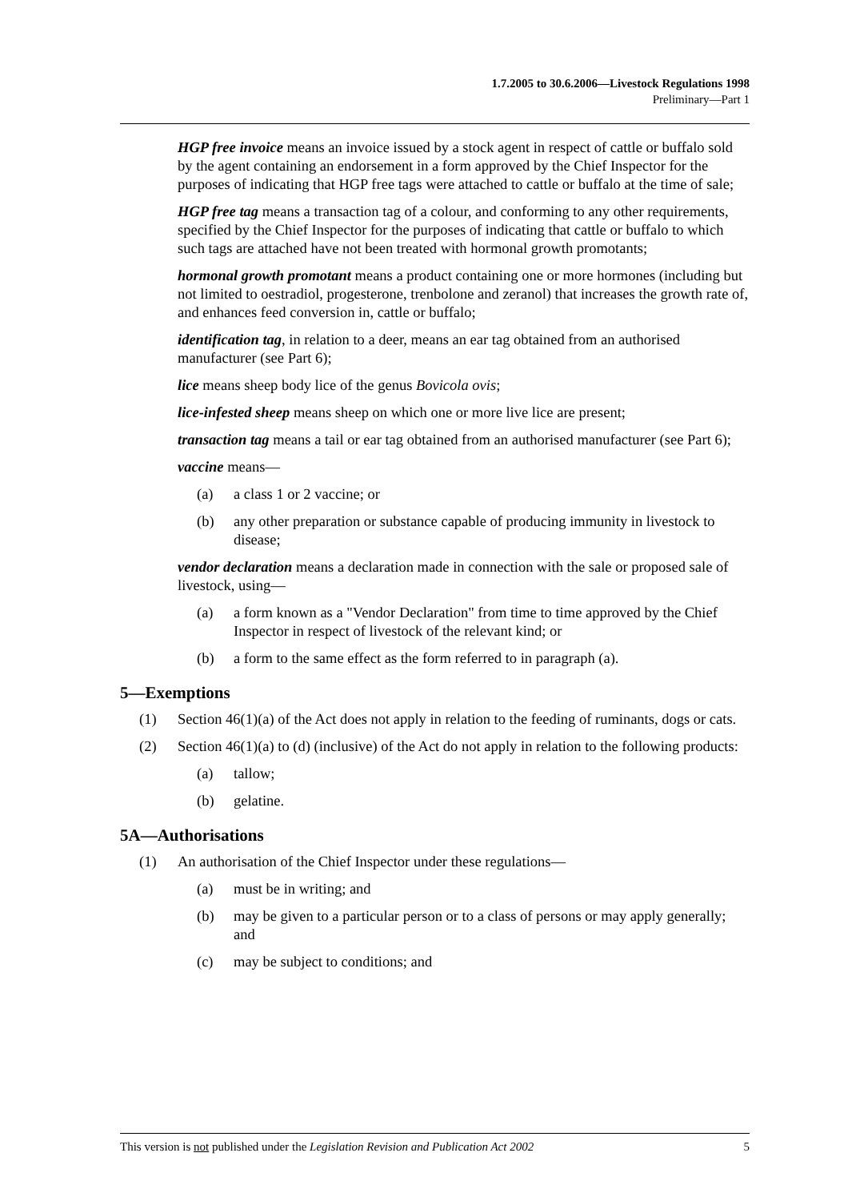1.7.2005 to 30.6.2006—Livestock Regulations 1998
Preliminary—Part 1
HGP free invoice means an invoice issued by a stock agent in respect of cattle or buffalo sold by the agent containing an endorsement in a form approved by the Chief Inspector for the purposes of indicating that HGP free tags were attached to cattle or buffalo at the time of sale;
HGP free tag means a transaction tag of a colour, and conforming to any other requirements, specified by the Chief Inspector for the purposes of indicating that cattle or buffalo to which such tags are attached have not been treated with hormonal growth promotants;
hormonal growth promotant means a product containing one or more hormones (including but not limited to oestradiol, progesterone, trenbolone and zeranol) that increases the growth rate of, and enhances feed conversion in, cattle or buffalo;
identification tag, in relation to a deer, means an ear tag obtained from an authorised manufacturer (see Part 6);
lice means sheep body lice of the genus Bovicola ovis;
lice-infested sheep means sheep on which one or more live lice are present;
transaction tag means a tail or ear tag obtained from an authorised manufacturer (see Part 6);
vaccine means—
(a) a class 1 or 2 vaccine; or
(b) any other preparation or substance capable of producing immunity in livestock to disease;
vendor declaration means a declaration made in connection with the sale or proposed sale of livestock, using—
(a) a form known as a "Vendor Declaration" from time to time approved by the Chief Inspector in respect of livestock of the relevant kind; or
(b) a form to the same effect as the form referred to in paragraph (a).
5—Exemptions
(1) Section 46(1)(a) of the Act does not apply in relation to the feeding of ruminants, dogs or cats.
(2) Section 46(1)(a) to (d) (inclusive) of the Act do not apply in relation to the following products:
(a) tallow;
(b) gelatine.
5A—Authorisations
(1) An authorisation of the Chief Inspector under these regulations—
(a) must be in writing; and
(b) may be given to a particular person or to a class of persons or may apply generally; and
(c) may be subject to conditions; and
This version is not published under the Legislation Revision and Publication Act 2002 5